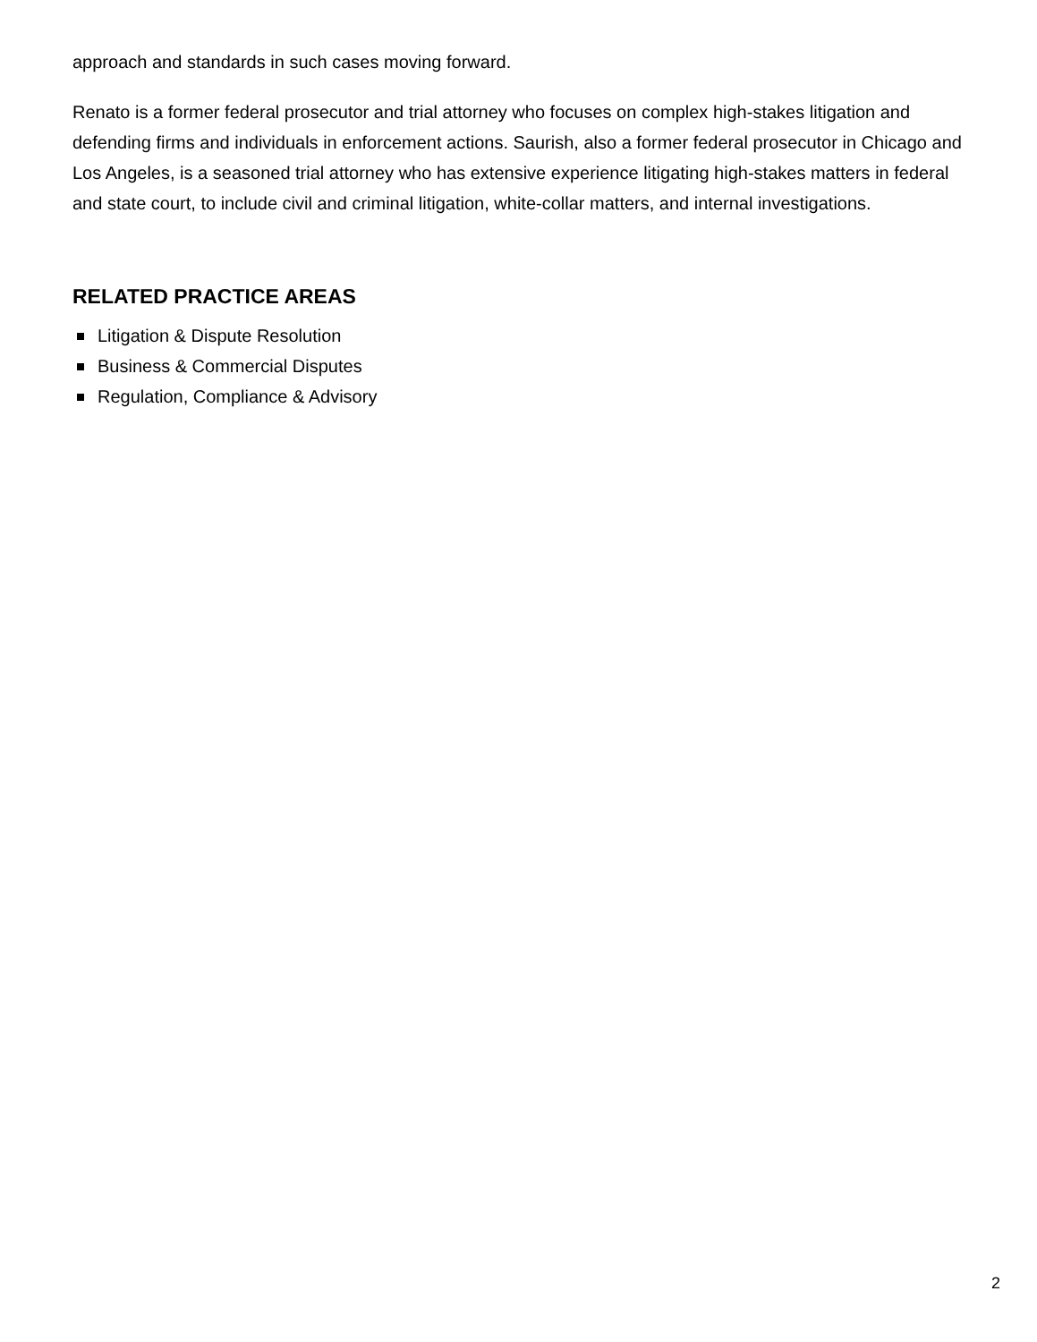approach and standards in such cases moving forward.
Renato is a former federal prosecutor and trial attorney who focuses on complex high-stakes litigation and defending firms and individuals in enforcement actions. Saurish, also a former federal prosecutor in Chicago and Los Angeles, is a seasoned trial attorney who has extensive experience litigating high-stakes matters in federal and state court, to include civil and criminal litigation, white-collar matters, and internal investigations.
RELATED PRACTICE AREAS
Litigation & Dispute Resolution
Business & Commercial Disputes
Regulation, Compliance & Advisory
2